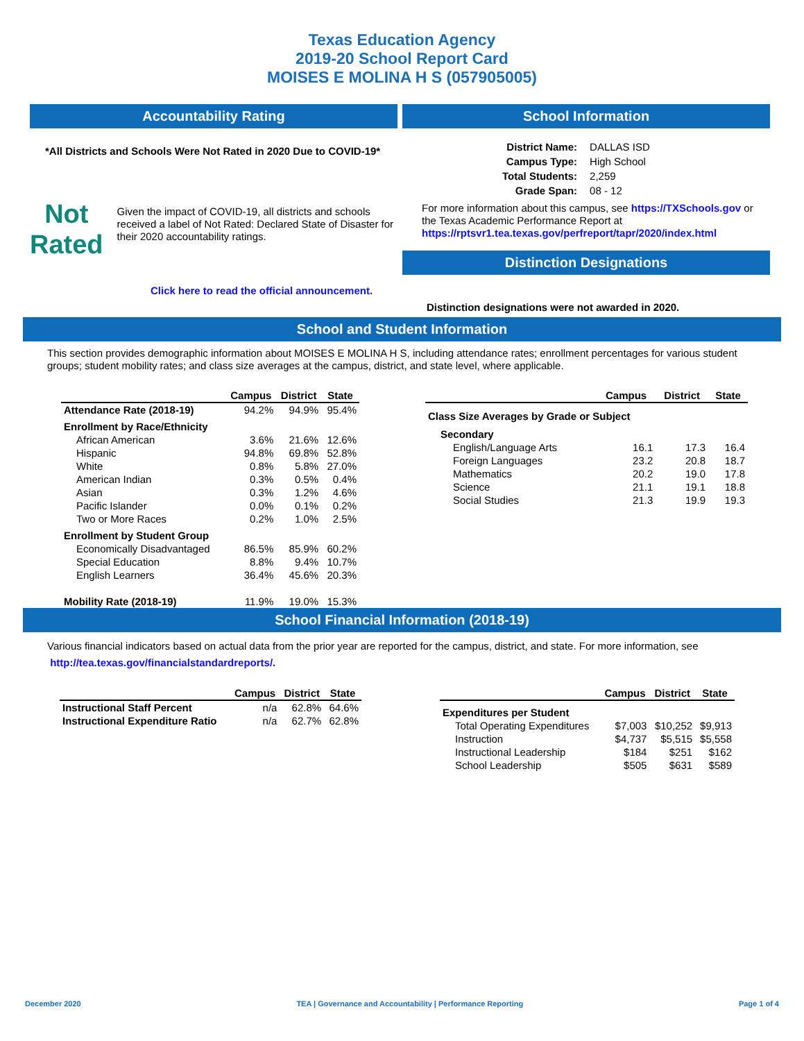Texas Education Agency
2019-20 School Report Card
MOISES E MOLINA H S (057905005)
Accountability Rating
*All Districts and Schools Were Not Rated in 2020 Due to COVID-19*
Not
Rated
Given the impact of COVID-19, all districts and schools received a label of Not Rated: Declared State of Disaster for their 2020 accountability ratings.
Click here to read the official announcement.
School Information
| District Name: | DALLAS ISD |
| Campus Type: | High School |
| Total Students: | 2,259 |
| Grade Span: | 08 - 12 |
For more information about this campus, see https://TXSchools.gov or the Texas Academic Performance Report at https://rptsvr1.tea.texas.gov/perfreport/tapr/2020/index.html
Distinction Designations
Distinction designations were not awarded in 2020.
School and Student Information
This section provides demographic information about MOISES E MOLINA H S, including attendance rates; enrollment percentages for various student groups; student mobility rates; and class size averages at the campus, district, and state level, where applicable.
| | Campus | District | State |
| --- | --- | --- | --- |
| Attendance Rate (2018-19) | 94.2% | 94.9% | 95.4% |
| Enrollment by Race/Ethnicity | | | |
| African American | 3.6% | 21.6% | 12.6% |
| Hispanic | 94.8% | 69.8% | 52.8% |
| White | 0.8% | 5.8% | 27.0% |
| American Indian | 0.3% | 0.5% | 0.4% |
| Asian | 0.3% | 1.2% | 4.6% |
| Pacific Islander | 0.0% | 0.1% | 0.2% |
| Two or More Races | 0.2% | 1.0% | 2.5% |
| Enrollment by Student Group | | | |
| Economically Disadvantaged | 86.5% | 85.9% | 60.2% |
| Special Education | 8.8% | 9.4% | 10.7% |
| English Learners | 36.4% | 45.6% | 20.3% |
| Mobility Rate (2018-19) | 11.9% | 19.0% | 15.3% |
| | Campus | District | State |
| --- | --- | --- | --- |
| Class Size Averages by Grade or Subject | | | |
| Secondary | | | |
| English/Language Arts | 16.1 | 17.3 | 16.4 |
| Foreign Languages | 23.2 | 20.8 | 18.7 |
| Mathematics | 20.2 | 19.0 | 17.8 |
| Science | 21.1 | 19.1 | 18.8 |
| Social Studies | 21.3 | 19.9 | 19.3 |
School Financial Information (2018-19)
Various financial indicators based on actual data from the prior year are reported for the campus, district, and state. For more information, see
http://tea.texas.gov/financialstandardreports/.
| | Campus | District | State |
| --- | --- | --- | --- |
| Instructional Staff Percent | n/a | 62.8% | 64.6% |
| Instructional Expenditure Ratio | n/a | 62.7% | 62.8% |
| | Campus | District | State |
| --- | --- | --- | --- |
| Expenditures per Student | | | |
| Total Operating Expenditures | $7,003 | $10,252 | $9,913 |
| Instruction | $4,737 | $5,515 | $5,558 |
| Instructional Leadership | $184 | $251 | $162 |
| School Leadership | $505 | $631 | $589 |
December 2020 TEA | Governance and Accountability | Performance Reporting Page 1 of 4